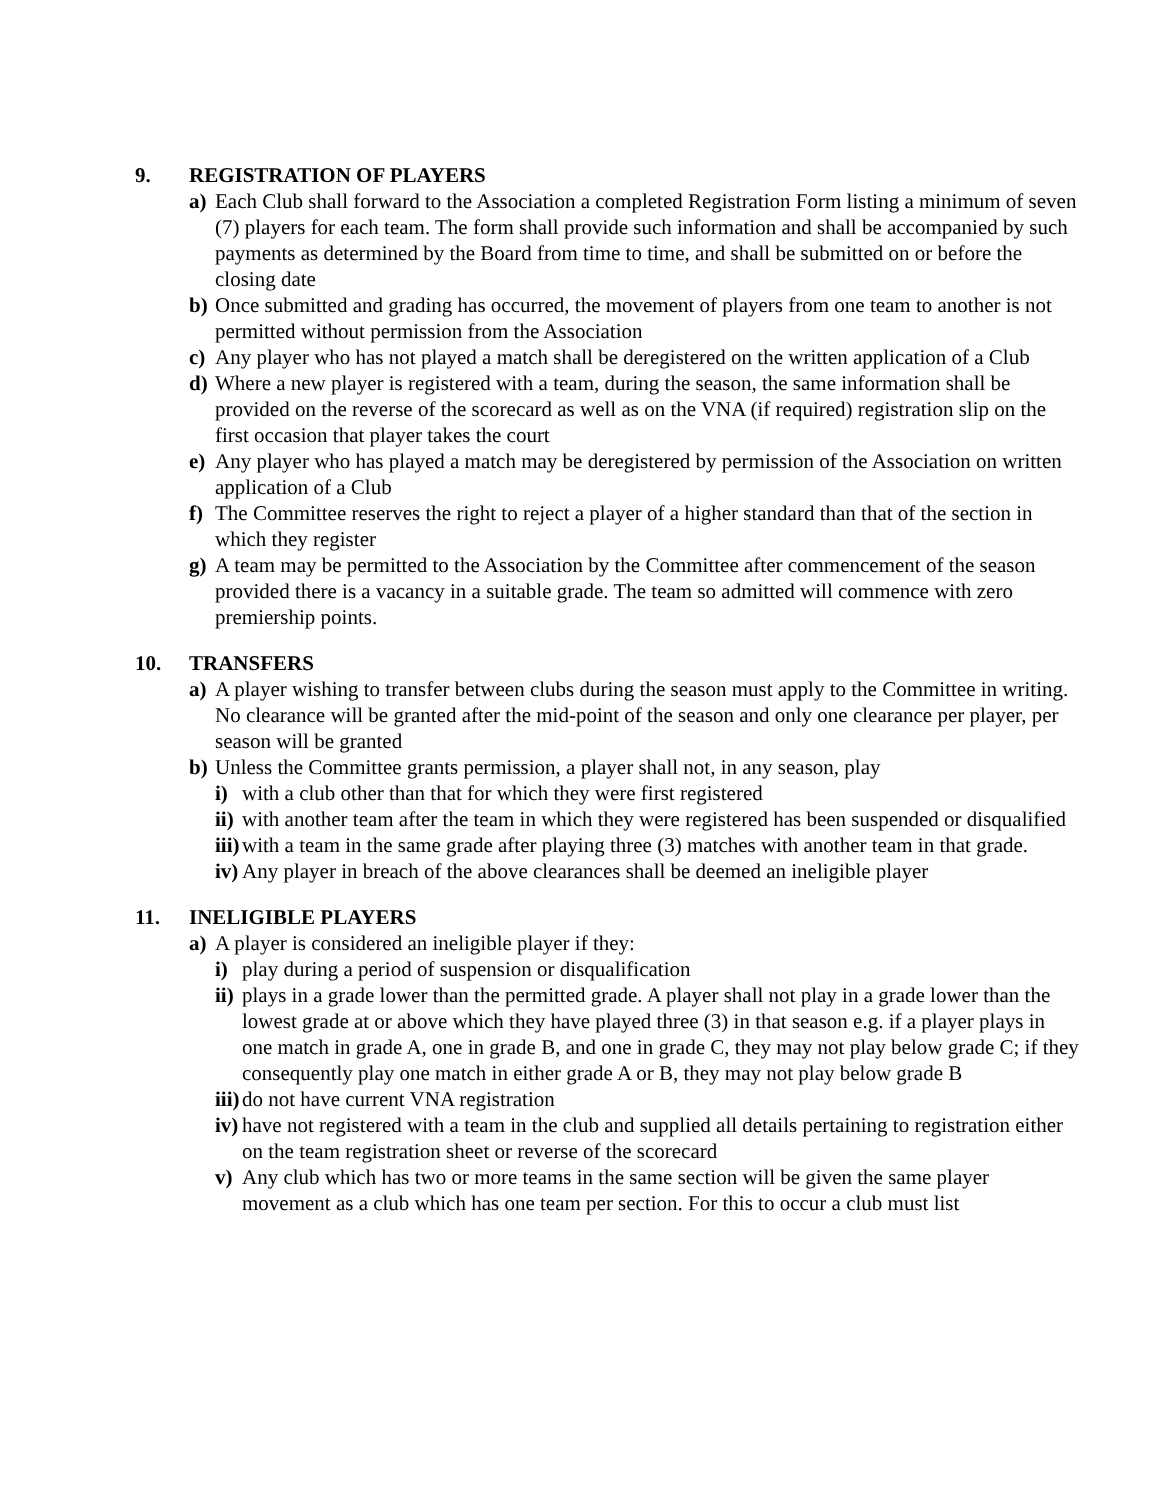9. REGISTRATION OF PLAYERS
a) Each Club shall forward to the Association a completed Registration Form listing a minimum of seven (7) players for each team. The form shall provide such information and shall be accompanied by such payments as determined by the Board from time to time, and shall be submitted on or before the closing date
b) Once submitted and grading has occurred, the movement of players from one team to another is not permitted without permission from the Association
c) Any player who has not played a match shall be deregistered on the written application of a Club
d) Where a new player is registered with a team, during the season, the same information shall be provided on the reverse of the scorecard as well as on the VNA (if required) registration slip on the first occasion that player takes the court
e) Any player who has played a match may be deregistered by permission of the Association on written application of a Club
f) The Committee reserves the right to reject a player of a higher standard than that of the section in which they register
g) A team may be permitted to the Association by the Committee after commencement of the season provided there is a vacancy in a suitable grade. The team so admitted will commence with zero premiership points.
10. TRANSFERS
a) A player wishing to transfer between clubs during the season must apply to the Committee in writing. No clearance will be granted after the mid-point of the season and only one clearance per player, per season will be granted
b) Unless the Committee grants permission, a player shall not, in any season, play
i) with a club other than that for which they were first registered
ii) with another team after the team in which they were registered has been suspended or disqualified
iii) with a team in the same grade after playing three (3) matches with another team in that grade.
iv) Any player in breach of the above clearances shall be deemed an ineligible player
11. INELIGIBLE PLAYERS
a) A player is considered an ineligible player if they:
i) play during a period of suspension or disqualification
ii) plays in a grade lower than the permitted grade. A player shall not play in a grade lower than the lowest grade at or above which they have played three (3) in that season e.g. if a player plays in one match in grade A, one in grade B, and one in grade C, they may not play below grade C; if they consequently play one match in either grade A or B, they may not play below grade B
iii) do not have current VNA registration
iv) have not registered with a team in the club and supplied all details pertaining to registration either on the team registration sheet or reverse of the scorecard
v) Any club which has two or more teams in the same section will be given the same player movement as a club which has one team per section. For this to occur a club must list